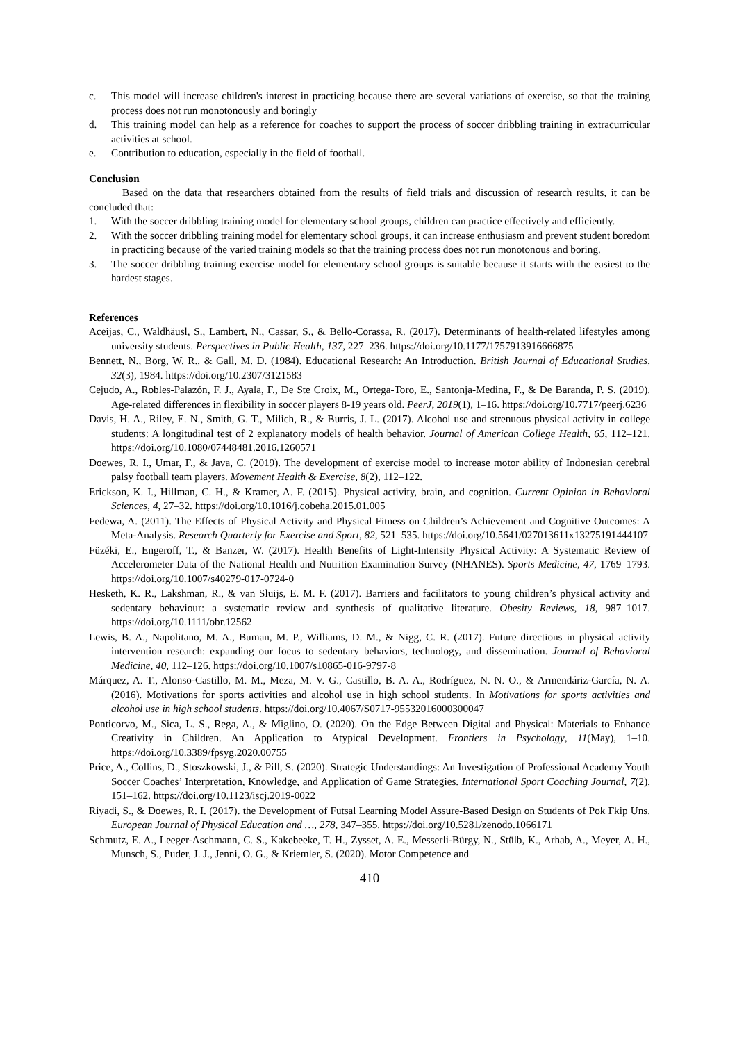c. This model will increase children's interest in practicing because there are several variations of exercise, so that the training process does not run monotonously and boringly
d. This training model can help as a reference for coaches to support the process of soccer dribbling training in extracurricular activities at school.
e. Contribution to education, especially in the field of football.
Conclusion
Based on the data that researchers obtained from the results of field trials and discussion of research results, it can be concluded that:
1. With the soccer dribbling training model for elementary school groups, children can practice effectively and efficiently.
2. With the soccer dribbling training model for elementary school groups, it can increase enthusiasm and prevent student boredom in practicing because of the varied training models so that the training process does not run monotonous and boring.
3. The soccer dribbling training exercise model for elementary school groups is suitable because it starts with the easiest to the hardest stages.
References
Aceijas, C., Waldhäusl, S., Lambert, N., Cassar, S., & Bello-Corassa, R. (2017). Determinants of health-related lifestyles among university students. Perspectives in Public Health, 137, 227–236. https://doi.org/10.1177/1757913916666875
Bennett, N., Borg, W. R., & Gall, M. D. (1984). Educational Research: An Introduction. British Journal of Educational Studies, 32(3), 1984. https://doi.org/10.2307/3121583
Cejudo, A., Robles-Palazón, F. J., Ayala, F., De Ste Croix, M., Ortega-Toro, E., Santonja-Medina, F., & De Baranda, P. S. (2019). Age-related differences in flexibility in soccer players 8-19 years old. PeerJ, 2019(1), 1–16. https://doi.org/10.7717/peerj.6236
Davis, H. A., Riley, E. N., Smith, G. T., Milich, R., & Burris, J. L. (2017). Alcohol use and strenuous physical activity in college students: A longitudinal test of 2 explanatory models of health behavior. Journal of American College Health, 65, 112–121. https://doi.org/10.1080/07448481.2016.1260571
Doewes, R. I., Umar, F., & Java, C. (2019). The development of exercise model to increase motor ability of Indonesian cerebral palsy football team players. Movement Health & Exercise, 8(2), 112–122.
Erickson, K. I., Hillman, C. H., & Kramer, A. F. (2015). Physical activity, brain, and cognition. Current Opinion in Behavioral Sciences, 4, 27–32. https://doi.org/10.1016/j.cobeha.2015.01.005
Fedewa, A. (2011). The Effects of Physical Activity and Physical Fitness on Children’s Achievement and Cognitive Outcomes: A Meta-Analysis. Research Quarterly for Exercise and Sport, 82, 521–535. https://doi.org/10.5641/027013611x13275191444107
Füzéki, E., Engeroff, T., & Banzer, W. (2017). Health Benefits of Light-Intensity Physical Activity: A Systematic Review of Accelerometer Data of the National Health and Nutrition Examination Survey (NHANES). Sports Medicine, 47, 1769–1793. https://doi.org/10.1007/s40279-017-0724-0
Hesketh, K. R., Lakshman, R., & van Sluijs, E. M. F. (2017). Barriers and facilitators to young children’s physical activity and sedentary behaviour: a systematic review and synthesis of qualitative literature. Obesity Reviews, 18, 987–1017. https://doi.org/10.1111/obr.12562
Lewis, B. A., Napolitano, M. A., Buman, M. P., Williams, D. M., & Nigg, C. R. (2017). Future directions in physical activity intervention research: expanding our focus to sedentary behaviors, technology, and dissemination. Journal of Behavioral Medicine, 40, 112–126. https://doi.org/10.1007/s10865-016-9797-8
Márquez, A. T., Alonso-Castillo, M. M., Meza, M. V. G., Castillo, B. A. A., Rodríguez, N. N. O., & Armendáriz-García, N. A. (2016). Motivations for sports activities and alcohol use in high school students. In Motivations for sports activities and alcohol use in high school students. https://doi.org/10.4067/S0717-95532016000300047
Ponticorvo, M., Sica, L. S., Rega, A., & Miglino, O. (2020). On the Edge Between Digital and Physical: Materials to Enhance Creativity in Children. An Application to Atypical Development. Frontiers in Psychology, 11(May), 1–10. https://doi.org/10.3389/fpsyg.2020.00755
Price, A., Collins, D., Stoszkowski, J., & Pill, S. (2020). Strategic Understandings: An Investigation of Professional Academy Youth Soccer Coaches’ Interpretation, Knowledge, and Application of Game Strategies. International Sport Coaching Journal, 7(2), 151–162. https://doi.org/10.1123/iscj.2019-0022
Riyadi, S., & Doewes, R. I. (2017). the Development of Futsal Learning Model Assure-Based Design on Students of Pok Fkip Uns. European Journal of Physical Education and …, 278, 347–355. https://doi.org/10.5281/zenodo.1066171
Schmutz, E. A., Leeger-Aschmann, C. S., Kakebeeke, T. H., Zysset, A. E., Messerli-Bürgy, N., Stülb, K., Arhab, A., Meyer, A. H., Munsch, S., Puder, J. J., Jenni, O. G., & Kriemler, S. (2020). Motor Competence and
410